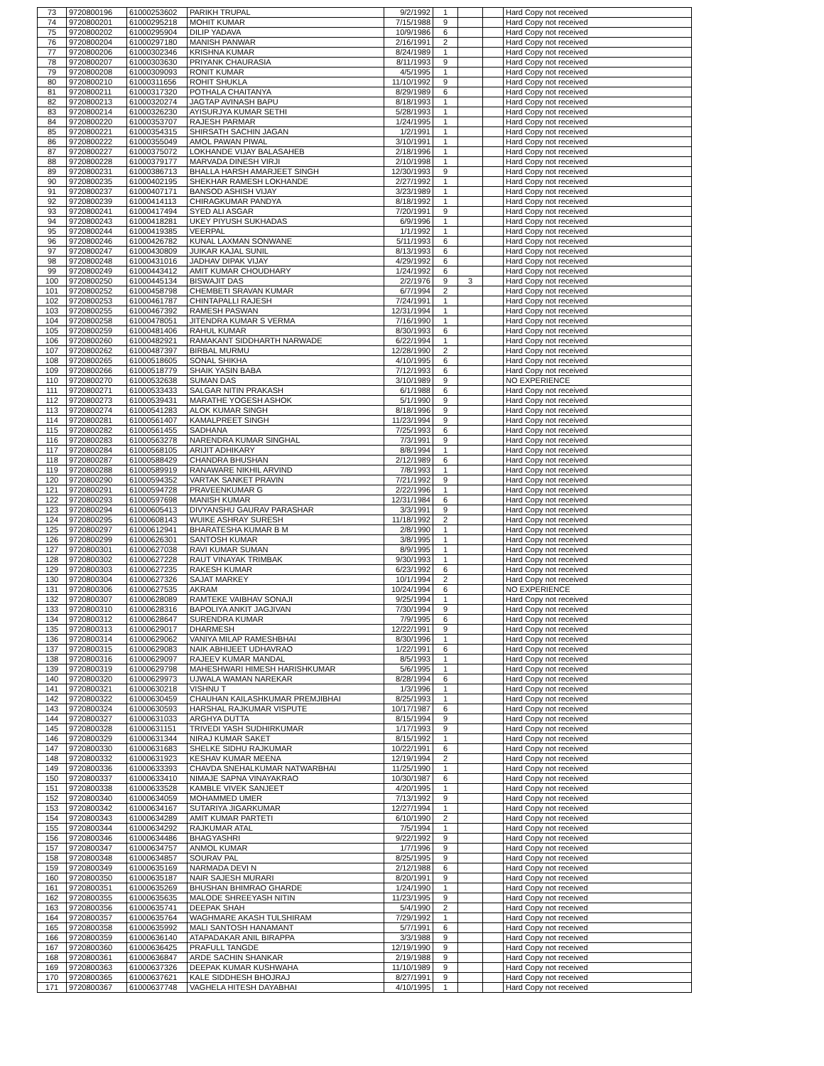| 73 | 9720800196 | 61000253602 | PARIKH TRUPAL | 9/2/1992 | 1 | | | Hard Copy not received |
| 74 | 9720800201 | 61000295218 | MOHIT KUMAR | 7/15/1988 | 9 | | | Hard Copy not received |
| 75 | 9720800202 | 61000295904 | DILIP YADAVA | 10/9/1986 | 6 | | | Hard Copy not received |
| 76 | 9720800204 | 61000297180 | MANISH PANWAR | 2/16/1991 | 2 | | | Hard Copy not received |
| 77 | 9720800206 | 61000302346 | KRISHNA KUMAR | 8/24/1989 | 1 | | | Hard Copy not received |
| 78 | 9720800207 | 61000303630 | PRIYANK CHAURASIA | 8/11/1993 | 9 | | | Hard Copy not received |
| 79 | 9720800208 | 61000309093 | RONIT KUMAR | 4/5/1995 | 1 | | | Hard Copy not received |
| 80 | 9720800210 | 61000311656 | ROHIT SHUKLA | 11/10/1992 | 9 | | | Hard Copy not received |
| 81 | 9720800211 | 61000317320 | POTHALA CHAITANYA | 8/29/1989 | 6 | | | Hard Copy not received |
| 82 | 9720800213 | 61000320274 | JAGTAP AVINASH BAPU | 8/18/1993 | 1 | | | Hard Copy not received |
| 83 | 9720800214 | 61000326230 | AYISURJYA KUMAR SETHI | 5/28/1993 | 1 | | | Hard Copy not received |
| 84 | 9720800220 | 61000353707 | RAJESH PARMAR | 1/24/1995 | 1 | | | Hard Copy not received |
| 85 | 9720800221 | 61000354315 | SHIRSATH SACHIN JAGAN | 1/2/1991 | 1 | | | Hard Copy not received |
| 86 | 9720800222 | 61000355049 | AMOL PAWAN PIWAL | 3/10/1991 | 1 | | | Hard Copy not received |
| 87 | 9720800227 | 61000375072 | LOKHANDE VIJAY BALASAHEB | 2/18/1996 | 1 | | | Hard Copy not received |
| 88 | 9720800228 | 61000379177 | MARVADA DINESH VIRJI | 2/10/1998 | 1 | | | Hard Copy not received |
| 89 | 9720800231 | 61000386713 | BHALLA HARSH AMARJEET SINGH | 12/30/1993 | 9 | | | Hard Copy not received |
| 90 | 9720800235 | 61000402195 | SHEKHAR RAMESH LOKHANDE | 2/27/1992 | 1 | | | Hard Copy not received |
| 91 | 9720800237 | 61000407171 | BANSOD ASHISH VIJAY | 3/23/1989 | 1 | | | Hard Copy not received |
| 92 | 9720800239 | 61000414113 | CHIRAGKUMAR PANDYA | 8/18/1992 | 1 | | | Hard Copy not received |
| 93 | 9720800241 | 61000417494 | SYED ALI ASGAR | 7/20/1991 | 9 | | | Hard Copy not received |
| 94 | 9720800243 | 61000418281 | UKEY PIYUSH SUKHADAS | 6/9/1996 | 1 | | | Hard Copy not received |
| 95 | 9720800244 | 61000419385 | VEERPAL | 1/1/1992 | 1 | | | Hard Copy not received |
| 96 | 9720800246 | 61000426782 | KUNAL LAXMAN SONWANE | 5/11/1993 | 6 | | | Hard Copy not received |
| 97 | 9720800247 | 61000430809 | JUIKAR KAJAL SUNIL | 8/13/1993 | 6 | | | Hard Copy not received |
| 98 | 9720800248 | 61000431016 | JADHAV DIPAK VIJAY | 4/29/1992 | 6 | | | Hard Copy not received |
| 99 | 9720800249 | 61000443412 | AMIT KUMAR CHOUDHARY | 1/24/1992 | 6 | | | Hard Copy not received |
| 100 | 9720800250 | 61000445134 | BISWAJIT DAS | 2/2/1976 | 9 | 3 | | Hard Copy not received |
| 101 | 9720800252 | 61000458798 | CHEMBETI SRAVAN KUMAR | 6/7/1994 | 2 | | | Hard Copy not received |
| 102 | 9720800253 | 61000461787 | CHINTAPALLI RAJESH | 7/24/1991 | 1 | | | Hard Copy not received |
| 103 | 9720800255 | 61000467392 | RAMESH PASWAN | 12/31/1994 | 1 | | | Hard Copy not received |
| 104 | 9720800258 | 61000478051 | JITENDRA KUMAR S VERMA | 7/16/1990 | 1 | | | Hard Copy not received |
| 105 | 9720800259 | 61000481406 | RAHUL KUMAR | 8/30/1993 | 6 | | | Hard Copy not received |
| 106 | 9720800260 | 61000482921 | RAMAKANT SIDDHARTH NARWADE | 6/22/1994 | 1 | | | Hard Copy not received |
| 107 | 9720800262 | 61000487397 | BIRBAL MURMU | 12/28/1990 | 2 | | | Hard Copy not received |
| 108 | 9720800265 | 61000518605 | SONAL SHIKHA | 4/10/1995 | 6 | | | Hard Copy not received |
| 109 | 9720800266 | 61000518779 | SHAIK YASIN BABA | 7/12/1993 | 6 | | | Hard Copy not received |
| 110 | 9720800270 | 61000532638 | SUMAN DAS | 3/10/1989 | 9 | | | NO EXPERIENCE |
| 111 | 9720800271 | 61000533433 | SALGAR NITIN PRAKASH | 6/1/1988 | 6 | | | Hard Copy not received |
| 112 | 9720800273 | 61000539431 | MARATHE YOGESH ASHOK | 5/1/1990 | 9 | | | Hard Copy not received |
| 113 | 9720800274 | 61000541283 | ALOK KUMAR SINGH | 8/18/1996 | 9 | | | Hard Copy not received |
| 114 | 9720800281 | 61000561407 | KAMALPREET SINGH | 11/23/1994 | 9 | | | Hard Copy not received |
| 115 | 9720800282 | 61000561455 | SADHANA | 7/25/1993 | 6 | | | Hard Copy not received |
| 116 | 9720800283 | 61000563278 | NARENDRA KUMAR SINGHAL | 7/3/1991 | 9 | | | Hard Copy not received |
| 117 | 9720800284 | 61000568105 | ARIJIT ADHIKARY | 8/8/1994 | 1 | | | Hard Copy not received |
| 118 | 9720800287 | 61000588429 | CHANDRA BHUSHAN | 2/12/1989 | 6 | | | Hard Copy not received |
| 119 | 9720800288 | 61000589919 | RANAWARE NIKHIL ARVIND | 7/8/1993 | 1 | | | Hard Copy not received |
| 120 | 9720800290 | 61000594352 | VARTAK SANKET PRAVIN | 7/21/1992 | 9 | | | Hard Copy not received |
| 121 | 9720800291 | 61000594728 | PRAVEENKUMAR G | 2/22/1996 | 1 | | | Hard Copy not received |
| 122 | 9720800293 | 61000597698 | MANISH KUMAR | 12/31/1984 | 6 | | | Hard Copy not received |
| 123 | 9720800294 | 61000605413 | DIVYANSHU GAURAV PARASHAR | 3/3/1991 | 9 | | | Hard Copy not received |
| 124 | 9720800295 | 61000608143 | WUIKE ASHRAY SURESH | 11/18/1992 | 2 | | | Hard Copy not received |
| 125 | 9720800297 | 61000612941 | BHARATESHA KUMAR B M | 2/8/1990 | 1 | | | Hard Copy not received |
| 126 | 9720800299 | 61000626301 | SANTOSH KUMAR | 3/8/1995 | 1 | | | Hard Copy not received |
| 127 | 9720800301 | 61000627038 | RAVI KUMAR SUMAN | 8/9/1995 | 1 | | | Hard Copy not received |
| 128 | 9720800302 | 61000627228 | RAUT VINAYAK TRIMBAK | 9/30/1993 | 1 | | | Hard Copy not received |
| 129 | 9720800303 | 61000627235 | RAKESH KUMAR | 6/23/1992 | 6 | | | Hard Copy not received |
| 130 | 9720800304 | 61000627326 | SAJAT MARKEY | 10/1/1994 | 2 | | | Hard Copy not received |
| 131 | 9720800306 | 61000627535 | AKRAM | 10/24/1994 | 6 | | | NO EXPERIENCE |
| 132 | 9720800307 | 61000628089 | RAMTEKE VAIBHAV SONAJI | 9/25/1994 | 1 | | | Hard Copy not received |
| 133 | 9720800310 | 61000628316 | BAPOLIYA ANKIT JAGJIVAN | 7/30/1994 | 9 | | | Hard Copy not received |
| 134 | 9720800312 | 61000628647 | SURENDRA KUMAR | 7/9/1995 | 6 | | | Hard Copy not received |
| 135 | 9720800313 | 61000629017 | DHARMESH | 12/22/1991 | 9 | | | Hard Copy not received |
| 136 | 9720800314 | 61000629062 | VANIYA MILAP RAMESHBHAI | 8/30/1996 | 1 | | | Hard Copy not received |
| 137 | 9720800315 | 61000629083 | NAIK ABHIJEET UDHAVRAO | 1/22/1991 | 6 | | | Hard Copy not received |
| 138 | 9720800316 | 61000629097 | RAJEEV KUMAR MANDAL | 8/5/1993 | 1 | | | Hard Copy not received |
| 139 | 9720800319 | 61000629798 | MAHESHWARI HIMESH HARISHKUMAR | 5/6/1995 | 1 | | | Hard Copy not received |
| 140 | 9720800320 | 61000629973 | UJWALA WAMAN NAREKAR | 8/28/1994 | 6 | | | Hard Copy not received |
| 141 | 9720800321 | 61000630218 | VISHNU T | 1/3/1996 | 1 | | | Hard Copy not received |
| 142 | 9720800322 | 61000630459 | CHAUHAN KAILASHKUMAR PREMJIBHAI | 8/25/1993 | 1 | | | Hard Copy not received |
| 143 | 9720800324 | 61000630593 | HARSHAL RAJKUMAR VISPUTE | 10/17/1987 | 6 | | | Hard Copy not received |
| 144 | 9720800327 | 61000631033 | ARGHYA DUTTA | 8/15/1994 | 9 | | | Hard Copy not received |
| 145 | 9720800328 | 61000631151 | TRIVEDI YASH SUDHIRKUMAR | 1/17/1993 | 9 | | | Hard Copy not received |
| 146 | 9720800329 | 61000631344 | NIRAJ KUMAR SAKET | 8/15/1992 | 1 | | | Hard Copy not received |
| 147 | 9720800330 | 61000631683 | SHELKE SIDHU RAJKUMAR | 10/22/1991 | 6 | | | Hard Copy not received |
| 148 | 9720800332 | 61000631923 | KESHAV KUMAR MEENA | 12/19/1994 | 2 | | | Hard Copy not received |
| 149 | 9720800336 | 61000633393 | CHAVDA SNEHALKUMAR NATWARBHAI | 11/25/1990 | 1 | | | Hard Copy not received |
| 150 | 9720800337 | 61000633410 | NIMAJE SAPNA VINAYAKRAO | 10/30/1987 | 6 | | | Hard Copy not received |
| 151 | 9720800338 | 61000633528 | KAMBLE VIVEK SANJEET | 4/20/1995 | 1 | | | Hard Copy not received |
| 152 | 9720800340 | 61000634059 | MOHAMMED UMER | 7/13/1992 | 9 | | | Hard Copy not received |
| 153 | 9720800342 | 61000634167 | SUTARIYA JIGARKUMAR | 12/27/1994 | 1 | | | Hard Copy not received |
| 154 | 9720800343 | 61000634289 | AMIT KUMAR PARTETI | 6/10/1990 | 2 | | | Hard Copy not received |
| 155 | 9720800344 | 61000634292 | RAJKUMAR ATAL | 7/5/1994 | 1 | | | Hard Copy not received |
| 156 | 9720800346 | 61000634486 | BHAGYASHRI | 9/22/1992 | 9 | | | Hard Copy not received |
| 157 | 9720800347 | 61000634757 | ANMOL KUMAR | 1/7/1996 | 9 | | | Hard Copy not received |
| 158 | 9720800348 | 61000634857 | SOURAV PAL | 8/25/1995 | 9 | | | Hard Copy not received |
| 159 | 9720800349 | 61000635169 | NARMADA DEVI N | 2/12/1988 | 6 | | | Hard Copy not received |
| 160 | 9720800350 | 61000635187 | NAIR SAJESH MURARI | 8/20/1991 | 9 | | | Hard Copy not received |
| 161 | 9720800351 | 61000635269 | BHUSHAN BHIMRAO GHARDE | 1/24/1990 | 1 | | | Hard Copy not received |
| 162 | 9720800355 | 61000635635 | MALODE SHREEYASH NITIN | 11/23/1995 | 9 | | | Hard Copy not received |
| 163 | 9720800356 | 61000635741 | DEEPAK SHAH | 5/4/1990 | 2 | | | Hard Copy not received |
| 164 | 9720800357 | 61000635764 | WAGHMARE AKASH TULSHIRAM | 7/29/1992 | 1 | | | Hard Copy not received |
| 165 | 9720800358 | 61000635992 | MALI SANTOSH HANAMANT | 5/7/1991 | 6 | | | Hard Copy not received |
| 166 | 9720800359 | 61000636140 | ATAPADAKAR ANIL BIRAPPA | 3/3/1988 | 9 | | | Hard Copy not received |
| 167 | 9720800360 | 61000636425 | PRAFULL TANGDE | 12/19/1990 | 9 | | | Hard Copy not received |
| 168 | 9720800361 | 61000636847 | ARDE SACHIN SHANKAR | 2/19/1988 | 9 | | | Hard Copy not received |
| 169 | 9720800363 | 61000637326 | DEEPAK KUMAR KUSHWAHA | 11/10/1989 | 9 | | | Hard Copy not received |
| 170 | 9720800365 | 61000637621 | KALE SIDDHESH BHOJRAJ | 8/27/1991 | 9 | | | Hard Copy not received |
| 171 | 9720800367 | 61000637748 | VAGHELA HITESH DAYABHAI | 4/10/1995 | 1 | | | Hard Copy not received |